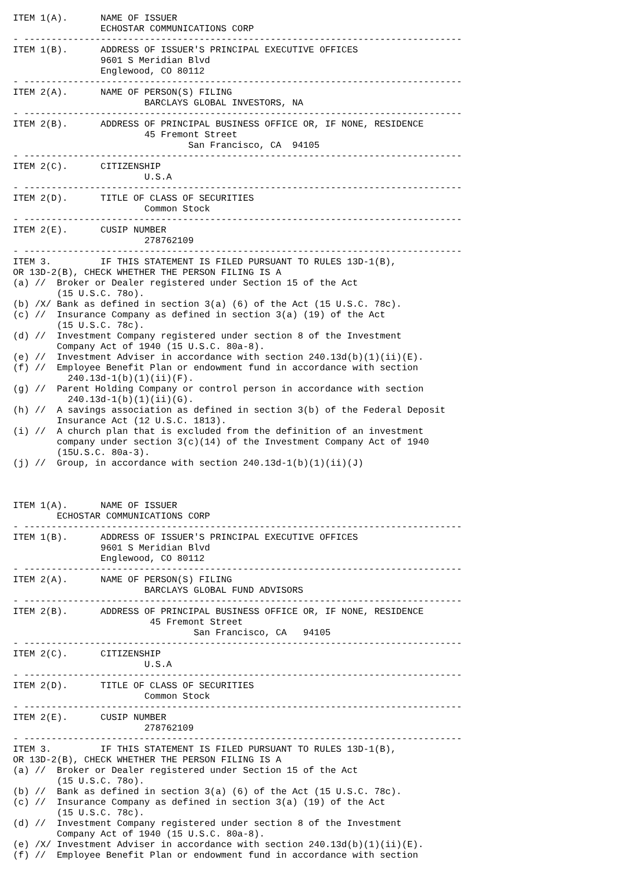ITEM 1(A).      NAME OF ISSUER
                ECHOSTAR COMMUNICATIONS CORP
- --------------------------------------------------------------------------------
ITEM 1(B).      ADDRESS OF ISSUER'S PRINCIPAL EXECUTIVE OFFICES
                9601 S Meridian Blvd
                Englewood, CO 80112
- --------------------------------------------------------------------------------
ITEM 2(A).      NAME OF PERSON(S) FILING
                        BARCLAYS GLOBAL INVESTORS, NA
- --------------------------------------------------------------------------------
ITEM 2(B).      ADDRESS OF PRINCIPAL BUSINESS OFFICE OR, IF NONE, RESIDENCE
                        45 Fremont Street
                                San Francisco, CA  94105
- --------------------------------------------------------------------------------
ITEM 2(C).      CITIZENSHIP
                        U.S.A
- --------------------------------------------------------------------------------
ITEM 2(D).      TITLE OF CLASS OF SECURITIES
                        Common Stock
- --------------------------------------------------------------------------------
ITEM 2(E).      CUSIP NUMBER
                        278762109
- --------------------------------------------------------------------------------
ITEM 3.         IF THIS STATEMENT IS FILED PURSUANT TO RULES 13D-1(B),
OR 13D-2(B), CHECK WHETHER THE PERSON FILING IS A
(a) //  Broker or Dealer registered under Section 15 of the Act
        (15 U.S.C. 78o).
(b) /X/ Bank as defined in section 3(a) (6) of the Act (15 U.S.C. 78c).
(c) //  Insurance Company as defined in section 3(a) (19) of the Act
        (15 U.S.C. 78c).
(d) //  Investment Company registered under section 8 of the Investment
        Company Act of 1940 (15 U.S.C. 80a-8).
(e) //  Investment Adviser in accordance with section 240.13d(b)(1)(ii)(E).
(f) //  Employee Benefit Plan or endowment fund in accordance with section
          240.13d-1(b)(1)(ii)(F).
(g) //  Parent Holding Company or control person in accordance with section
          240.13d-1(b)(1)(ii)(G).
(h) //  A savings association as defined in section 3(b) of the Federal Deposit
        Insurance Act (12 U.S.C. 1813).
(i) //  A church plan that is excluded from the definition of an investment
        company under section 3(c)(14) of the Investment Company Act of 1940
        (15U.S.C. 80a-3).
(j) //  Group, in accordance with section 240.13d-1(b)(1)(ii)(J)



ITEM 1(A).      NAME OF ISSUER
        ECHOSTAR COMMUNICATIONS CORP
- --------------------------------------------------------------------------------
ITEM 1(B).      ADDRESS OF ISSUER'S PRINCIPAL EXECUTIVE OFFICES
                9601 S Meridian Blvd
                Englewood, CO 80112
- --------------------------------------------------------------------------------
ITEM 2(A).      NAME OF PERSON(S) FILING
                        BARCLAYS GLOBAL FUND ADVISORS
- --------------------------------------------------------------------------------
ITEM 2(B).      ADDRESS OF PRINCIPAL BUSINESS OFFICE OR, IF NONE, RESIDENCE
                         45 Fremont Street
                                 San Francisco, CA   94105
- --------------------------------------------------------------------------------
ITEM 2(C).      CITIZENSHIP
                        U.S.A
- --------------------------------------------------------------------------------
ITEM 2(D).      TITLE OF CLASS OF SECURITIES
                        Common Stock
- --------------------------------------------------------------------------------
ITEM 2(E).      CUSIP NUMBER
                        278762109
- --------------------------------------------------------------------------------
ITEM 3.         IF THIS STATEMENT IS FILED PURSUANT TO RULES 13D-1(B),
OR 13D-2(B), CHECK WHETHER THE PERSON FILING IS A
(a) //  Broker or Dealer registered under Section 15 of the Act
        (15 U.S.C. 78o).
(b) //  Bank as defined in section 3(a) (6) of the Act (15 U.S.C. 78c).
(c) //  Insurance Company as defined in section 3(a) (19) of the Act
        (15 U.S.C. 78c).
(d) //  Investment Company registered under section 8 of the Investment
        Company Act of 1940 (15 U.S.C. 80a-8).
(e) /X/ Investment Adviser in accordance with section 240.13d(b)(1)(ii)(E).
(f) //  Employee Benefit Plan or endowment fund in accordance with section